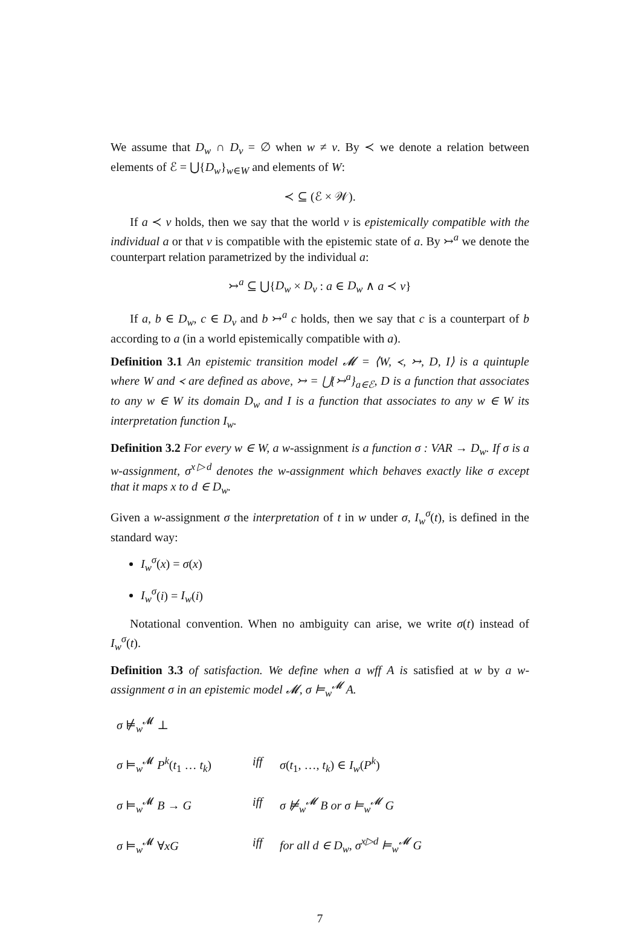We assume that D<sub>w</sub> ∩ D<sub>v</sub> = ∅ when w ≠ v. By ≺ we denote a relation between elements of ℰ = ⋃{D<sub>w</sub>}<sub>w∈W</sub> and elements of W:
≺ ⊆ (ℰ × 𝒲).
If a ≺ v holds, then we say that the world v is epistemically compatible with the individual a or that v is compatible with the epistemic state of a. By ↣<sup>a</sup> we denote the counterpart relation parametrized by the individual a:
↣<sup>a</sup> ⊆ ⋃{D<sub>w</sub> × D<sub>v</sub> : a ∈ D<sub>w</sub> ∧ a ≺ v}
If a, b ∈ D<sub>w</sub>, c ∈ D<sub>v</sub> and b ↣<sup>a</sup> c holds, then we say that c is a counterpart of b according to a (in a world epistemically compatible with a).
Definition 3.1 An epistemic transition model 𝓜 = ⟨W, ≺, ↣, D, I⟩ is a quintuple where W and ≺ are defined as above, ↣ = ⋃{↣<sup>a</sup>}<sub>a∈ℰ</sub>, D is a function that associates to any w ∈ W its domain D<sub>w</sub> and I is a function that associates to any w ∈ W its interpretation function I<sub>w</sub>.
Definition 3.2 For every w ∈ W, a w-assignment is a function σ : VAR → D<sub>w</sub>. If σ is a w-assignment, σ<sup>x▷d</sup> denotes the w-assignment which behaves exactly like σ except that it maps x to d ∈ D<sub>w</sub>.
Given a w-assignment σ the interpretation of t in w under σ, I<sub>w</sub><sup>σ</sup>(t), is defined in the standard way:
I<sub>w</sub><sup>σ</sup>(x) = σ(x)
I<sub>w</sub><sup>σ</sup>(i) = I<sub>w</sub>(i)
Notational convention. When no ambiguity can arise, we write σ(t) instead of I<sub>w</sub><sup>σ</sup>(t).
Definition 3.3 of satisfaction. We define when a wff A is satisfied at w by a w-assignment σ in an epistemic model 𝓜, σ ⊨<sub>w</sub><sup>𝓜</sup> A.
| σ ⊭<sub>w</sub><sup>𝓜</sup> ⊥ | | |
| σ ⊨<sub>w</sub><sup>𝓜</sup> P<sup>k</sup> ( t<sub>1</sub> … t<sub>k</sub> ) | iff | σ ( t<sub>1</sub>, …, t<sub>k</sub> ) ∈ I<sub>w</sub> ( P<sup>k</sup> ) |
| σ ⊨<sub>w</sub><sup>𝓜</sup> B → G | iff | σ ⊭<sub>w</sub><sup>𝓜</sup> B or σ ⊨<sub>w</sub><sup>𝓜</sup> G |
| σ ⊨<sub>w</sub><sup>𝓜</sup> ∀ xG | iff | for all d ∈ D<sub>w</sub>, σ<sup>x▷d</sup> ⊨<sub>w</sub><sup>𝓜</sup> G |
7